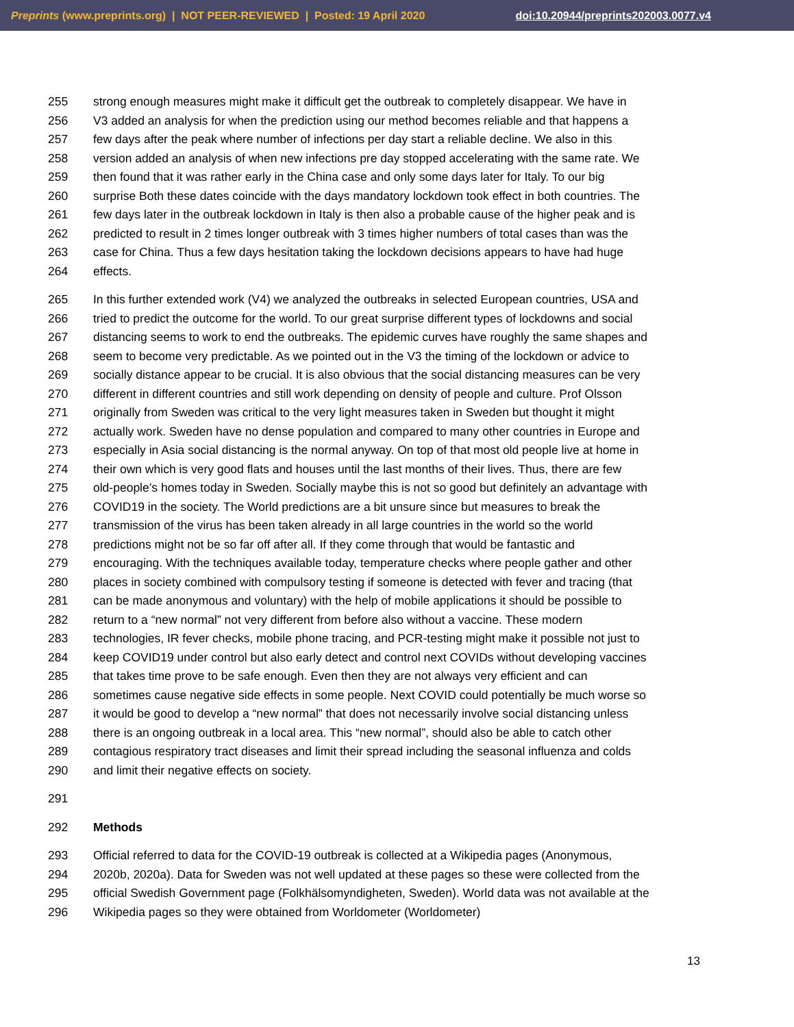Preprints (www.preprints.org) | NOT PEER-REVIEWED | Posted: 19 April 2020 doi:10.20944/preprints202003.0077.v4
255 strong enough measures might make it difficult get the outbreak to completely disappear. We have in
256 V3 added an analysis for when the prediction using our method becomes reliable and that happens a
257 few days after the peak where number of infections per day start a reliable decline. We also in this
258 version added an analysis of when new infections pre day stopped accelerating with the same rate. We
259 then found that it was rather early in the China case and only some days later for Italy. To our big
260 surprise Both these dates coincide with the days mandatory lockdown took effect in both countries. The
261 few days later in the outbreak lockdown in Italy is then also a probable cause of the higher peak and is
262 predicted to result in 2 times longer outbreak with 3 times higher numbers of total cases than was the
263 case for China. Thus a few days hesitation taking the lockdown decisions appears to have had huge
264 effects.
265 In this further extended work (V4) we analyzed the outbreaks in selected European countries, USA and
266 tried to predict the outcome for the world. To our great surprise different types of lockdowns and social
267 distancing seems to work to end the outbreaks. The epidemic curves have roughly the same shapes and
268 seem to become very predictable. As we pointed out in the V3 the timing of the lockdown or advice to
269 socially distance appear to be crucial. It is also obvious that the social distancing measures can be very
270 different in different countries and still work depending on density of people and culture. Prof Olsson
271 originally from Sweden was critical to the very light measures taken in Sweden but thought it might
272 actually work. Sweden have no dense population and compared to many other countries in Europe and
273 especially in Asia social distancing is the normal anyway. On top of that most old people live at home in
274 their own which is very good flats and houses until the last months of their lives. Thus, there are few
275 old-people’s homes today in Sweden. Socially maybe this is not so good but definitely an advantage with
276 COVID19 in the society. The World predictions are a bit unsure since but measures to break the
277 transmission of the virus has been taken already in all large countries in the world so the world
278 predictions might not be so far off after all. If they come through that would be fantastic and
279 encouraging. With the techniques available today, temperature checks where people gather and other
280 places in society combined with compulsory testing if someone is detected with fever and tracing (that
281 can be made anonymous and voluntary) with the help of mobile applications it should be possible to
282 return to a “new normal” not very different from before also without a vaccine. These modern
283 technologies, IR fever checks, mobile phone tracing, and PCR-testing might make it possible not just to
284 keep COVID19 under control but also early detect and control next COVIDs without developing vaccines
285 that takes time prove to be safe enough. Even then they are not always very efficient and can
286 sometimes cause negative side effects in some people. Next COVID could potentially be much worse so
287 it would be good to develop a “new normal” that does not necessarily involve social distancing unless
288 there is an ongoing outbreak in a local area. This “new normal”, should also be able to catch other
289 contagious respiratory tract diseases and limit their spread including the seasonal influenza and colds
290 and limit their negative effects on society.
291
292 Methods
293 Official referred to data for the COVID-19 outbreak is collected at a Wikipedia pages (Anonymous,
294 2020b, 2020a). Data for Sweden was not well updated at these pages so these were collected from the
295 official Swedish Government page (Folkhälsomyndigheten, Sweden). World data was not available at the
296 Wikipedia pages so they were obtained from Worldometer (Worldometer)
13